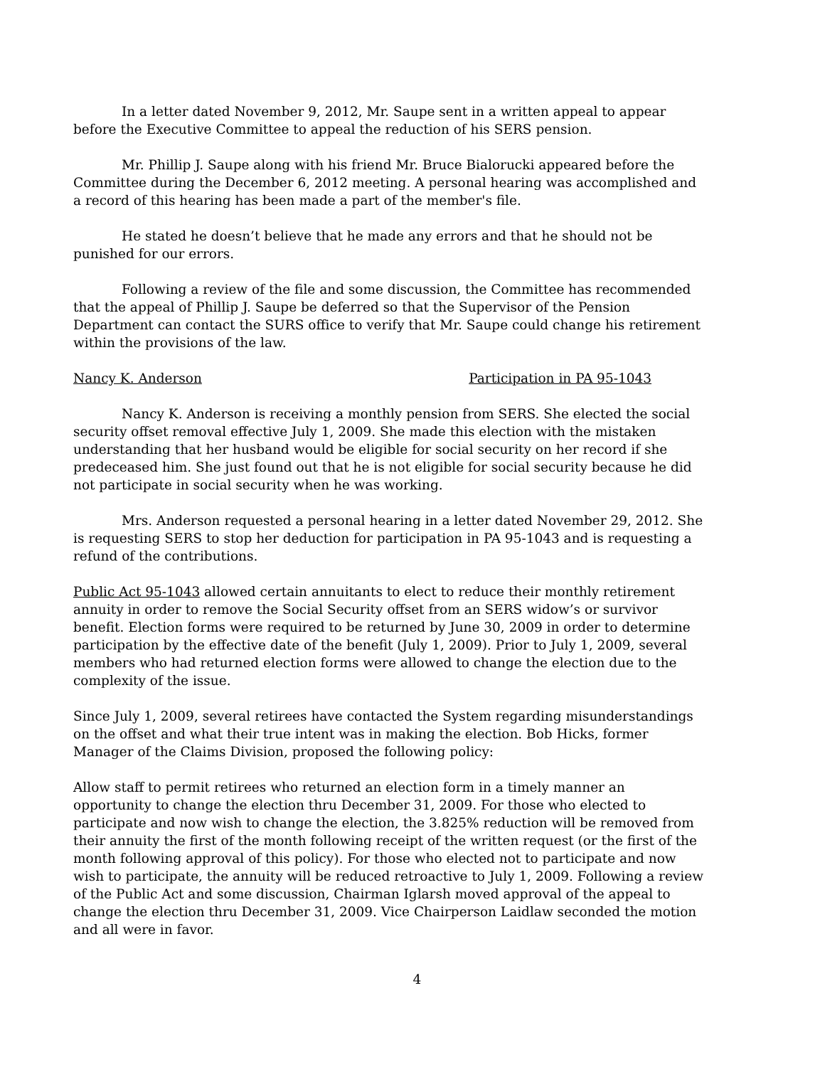In a letter dated November 9, 2012, Mr. Saupe sent in a written appeal to appear before the Executive Committee to appeal the reduction of his SERS pension.
Mr. Phillip J. Saupe along with his friend Mr. Bruce Bialorucki appeared before the Committee during the December 6, 2012 meeting. A personal hearing was accomplished and a record of this hearing has been made a part of the member's file.
He stated he doesn’t believe that he made any errors and that he should not be punished for our errors.
Following a review of the file and some discussion, the Committee has recommended that the appeal of Phillip J. Saupe be deferred so that the Supervisor of the Pension Department can contact the SURS office to verify that Mr. Saupe could change his retirement within the provisions of the law.
Nancy K. Anderson Participation in PA 95-1043
Nancy K. Anderson is receiving a monthly pension from SERS. She elected the social security offset removal effective July 1, 2009. She made this election with the mistaken understanding that her husband would be eligible for social security on her record if she predeceased him. She just found out that he is not eligible for social security because he did not participate in social security when he was working.
Mrs. Anderson requested a personal hearing in a letter dated November 29, 2012. She is requesting SERS to stop her deduction for participation in PA 95-1043 and is requesting a refund of the contributions.
Public Act 95-1043 allowed certain annuitants to elect to reduce their monthly retirement annuity in order to remove the Social Security offset from an SERS widow’s or survivor benefit. Election forms were required to be returned by June 30, 2009 in order to determine participation by the effective date of the benefit (July 1, 2009). Prior to July 1, 2009, several members who had returned election forms were allowed to change the election due to the complexity of the issue.
Since July 1, 2009, several retirees have contacted the System regarding misunderstandings on the offset and what their true intent was in making the election. Bob Hicks, former Manager of the Claims Division, proposed the following policy:
Allow staff to permit retirees who returned an election form in a timely manner an opportunity to change the election thru December 31, 2009. For those who elected to participate and now wish to change the election, the 3.825% reduction will be removed from their annuity the first of the month following receipt of the written request (or the first of the month following approval of this policy). For those who elected not to participate and now wish to participate, the annuity will be reduced retroactive to July 1, 2009. Following a review of the Public Act and some discussion, Chairman Iglarsh moved approval of the appeal to change the election thru December 31, 2009. Vice Chairperson Laidlaw seconded the motion and all were in favor.
4